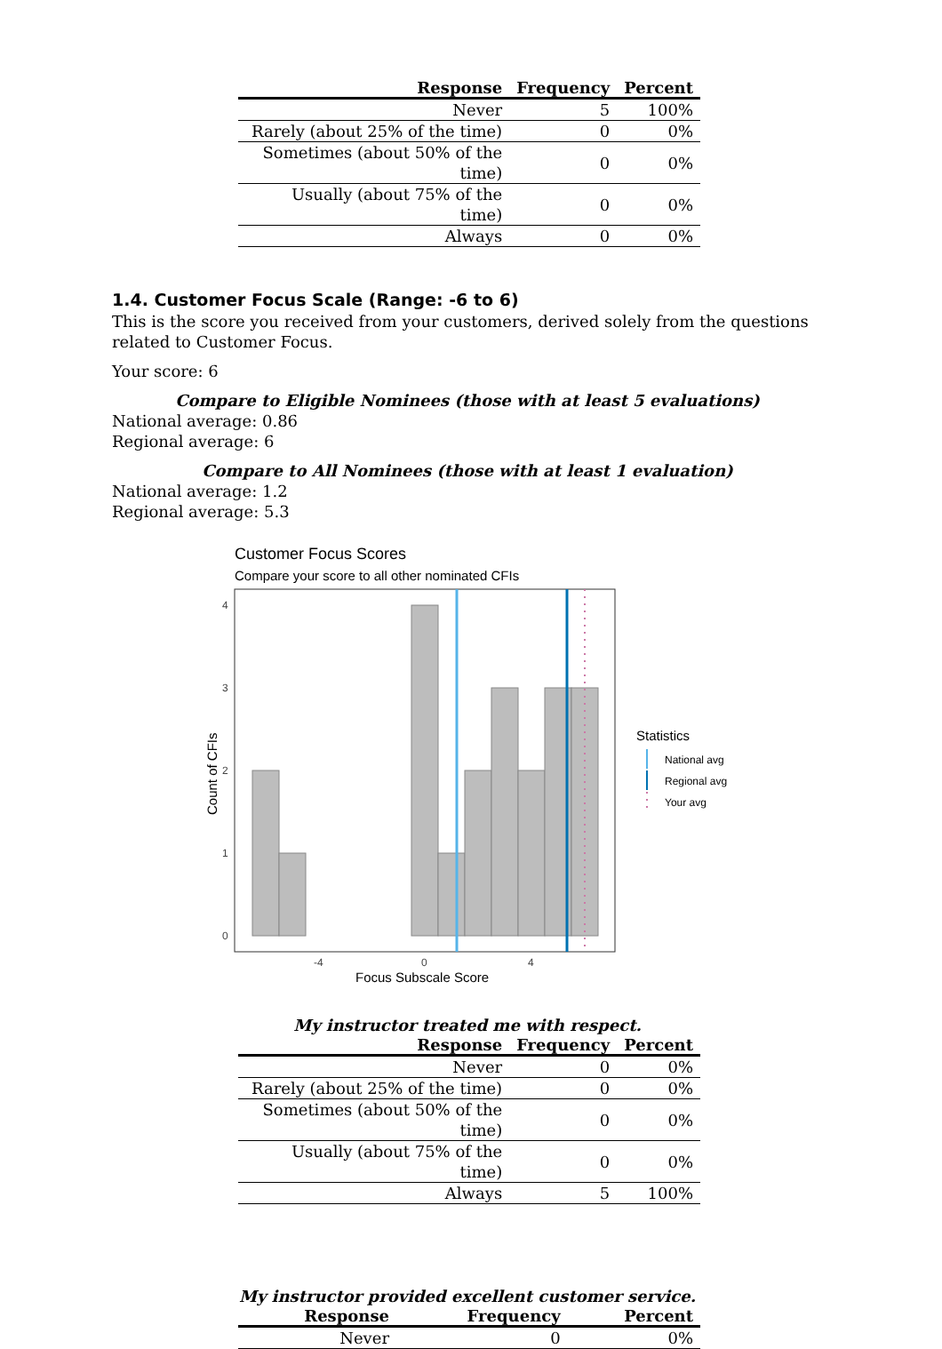| Response | Frequency | Percent |
| --- | --- | --- |
| Never | 5 | 100% |
| Rarely (about 25% of the time) | 0 | 0% |
| Sometimes (about 50% of the time) | 0 | 0% |
| Usually (about 75% of the time) | 0 | 0% |
| Always | 0 | 0% |
1.4. Customer Focus Scale (Range: -6 to 6)
This is the score you received from your customers, derived solely from the questions related to Customer Focus.
Your score: 6
Compare to Eligible Nominees (those with at least 5 evaluations)
National average: 0.86
Regional average: 6
Compare to All Nominees (those with at least 1 evaluation)
National average: 1.2
Regional average: 5.3
Customer Focus Scores
Compare your score to all other nominated CFIs
4
3
2
1
0
-4
0
4
Focus Subscale Score
Count of CFIs
Statistics
National avg
Regional avg
Your avg
My instructor treated me with respect.
| Response | Frequency | Percent |
| --- | --- | --- |
| Never | 0 | 0% |
| Rarely (about 25% of the time) | 0 | 0% |
| Sometimes (about 50% of the time) | 0 | 0% |
| Usually (about 75% of the time) | 0 | 0% |
| Always | 5 | 100% |
My instructor provided excellent customer service.
| Response | Frequency | Percent |
| --- | --- | --- |
| Never | 0 | 0% |